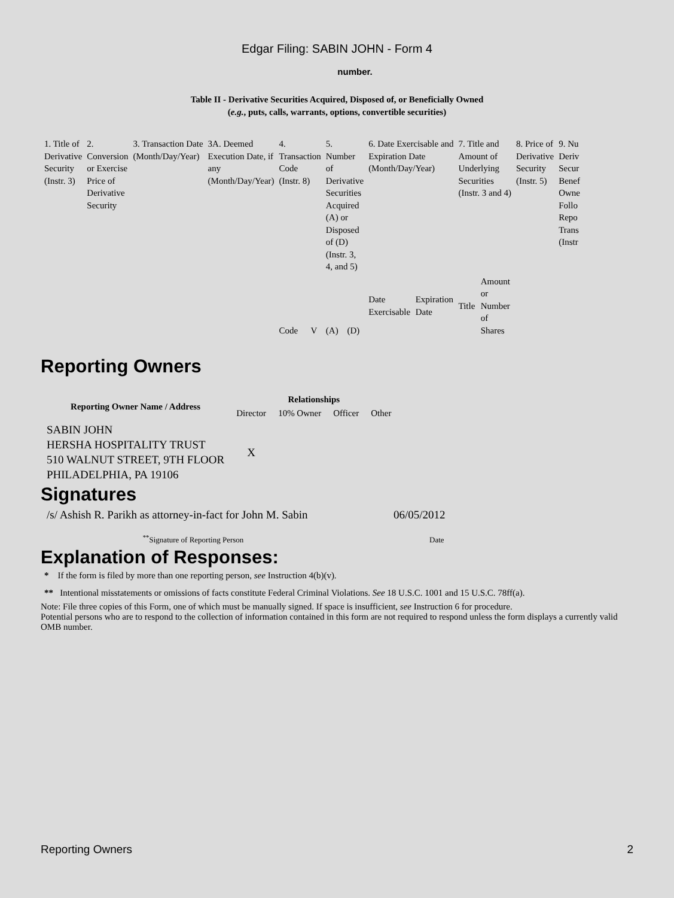Edgar Filing: SABIN JOHN - Form 4
number.
Table II - Derivative Securities Acquired, Disposed of, or Beneficially Owned
(e.g., puts, calls, warrants, options, convertible securities)
| 1. Title of Derivative Security (Instr. 3) | 2. Conversion or Exercise Price of Derivative Security | 3. Transaction Date (Month/Day/Year) | 3A. Deemed Execution Date, if any (Month/Day/Year) | 4. Transaction Code (Instr. 8) | | 5. Number of Derivative Securities Acquired (A) or Disposed of (D) (Instr. 3, 4, and 5) | | 6. Date Exercisable and Expiration Date (Month/Day/Year) | | 7. Title and Amount of Underlying Securities (Instr. 3 and 4) | | 8. Price of Derivative Security (Instr. 5) | 9. Nu Deriv Secur Benef Owne Follo Repo Trans (Instr |
| | | | | Code | V | (A) | (D) | Date Exercisable | Expiration Date | Title | Amount or Number of Shares | | |
Reporting Owners
| Reporting Owner Name / Address | Relationships | | | |
| --- | --- | --- | --- | --- |
| | Director | 10% Owner | Officer | Other |
| SABIN JOHN HERSHA HOSPITALITY TRUST 510 WALNUT STREET, 9TH FLOOR PHILADELPHIA, PA 19106 | X | | | |
Signatures
| /s/ Ashish R. Parikh as attorney-in-fact for John M. Sabin | 06/05/2012 |
| <sup>**</sup> Signature of Reporting Person | Date |
Explanation of Responses:
* If the form is filed by more than one reporting person, see Instruction 4(b)(v).
** Intentional misstatements or omissions of facts constitute Federal Criminal Violations. See 18 U.S.C. 1001 and 15 U.S.C. 78ff(a).
Note: File three copies of this Form, one of which must be manually signed. If space is insufficient, see Instruction 6 for procedure.
Potential persons who are to respond to the collection of information contained in this form are not required to respond unless the form displays a currently valid OMB number.
Reporting Owners 2